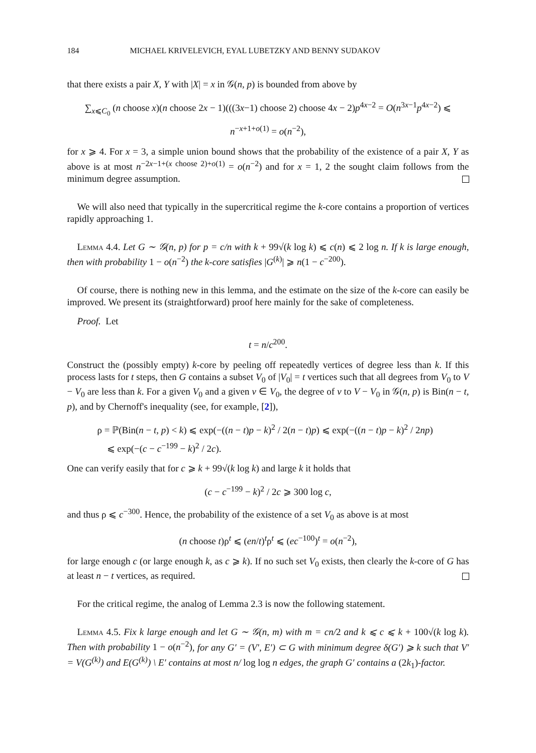184 MICHAEL KRIVELEVICH, EYAL LUBETZKY AND BENNY SUDAKOV
that there exists a pair X, Y with |X| = x in 𝒢(n, p) is bounded from above by
∑<sub>x⩽C<sub>0</sub></sub> (n choose x)(n choose 2x − 1)(((3x−1) choose 2) choose 4x − 2)p<sup>4x−2</sup> = O(n<sup>3x−1</sup>p<sup>4x−2</sup>) ⩽ n<sup>−x+1+o(1)</sup> = o(n<sup>−2</sup>),
for x ⩾ 4. For x = 3, a simple union bound shows that the probability of the existence of a pair X, Y as above is at most n<sup>−2x−1+(x choose 2)+o(1)</sup> = o(n<sup>−2</sup>) and for x = 1, 2 the sought claim follows from the minimum degree assumption.
We will also need that typically in the supercritical regime the k-core contains a proportion of vertices rapidly approaching 1.
Lemma 4.4. Let G ∼ 𝒢(n, p) for p = c/n with k + 99√(k log k) ⩽ c(n) ⩽ 2 log n. If k is large enough, then with probability 1 − o(n<sup>−2</sup>) the k-core satisfies |G<sup>(k)</sup>| ⩾ n(1 − c<sup>−200</sup>).
Of course, there is nothing new in this lemma, and the estimate on the size of the k-core can easily be improved. We present its (straightforward) proof here mainly for the sake of completeness.
Proof. Let
t = n/c<sup>200</sup>.
Construct the (possibly empty) k-core by peeling off repeatedly vertices of degree less than k. If this process lasts for t steps, then G contains a subset V<sub>0</sub> of |V<sub>0</sub>| = t vertices such that all degrees from V<sub>0</sub> to V − V<sub>0</sub> are less than k. For a given V<sub>0</sub> and a given v ∈ V<sub>0</sub>, the degree of v to V − V<sub>0</sub> in 𝒢(n, p) is Bin(n − t, p), and by Chernoff's inequality (see, for example, [2]),
ρ = ℙ(Bin(n − t, p) < k) ⩽ exp(−((n − t)p − k)<sup>2</sup> / 2(n − t)p) ⩽ exp(−((n − t)p − k)<sup>2</sup> / 2np)
⩽ exp(−(c − c<sup>−199</sup> − k)<sup>2</sup> / 2c).
One can verify easily that for c ⩾ k + 99√(k log k) and large k it holds that
(c − c<sup>−199</sup> − k)<sup>2</sup> / 2c ⩾ 300 log c,
and thus ρ ⩽ c<sup>−300</sup>. Hence, the probability of the existence of a set V<sub>0</sub> as above is at most
(n choose t)ρ<sup>t</sup> ⩽ (en/t)<sup>t</sup>ρ<sup>t</sup> ⩽ (ec<sup>−100</sup>)<sup>t</sup> = o(n<sup>−2</sup>),
for large enough c (or large enough k, as c ⩾ k). If no such set V<sub>0</sub> exists, then clearly the k-core of G has at least n − t vertices, as required.
For the critical regime, the analog of Lemma 2.3 is now the following statement.
Lemma 4.5. Fix k large enough and let G ∼ 𝒢(n, m) with m = cn/2 and k ⩽ c ⩽ k + 100√(k log k). Then with probability 1 − o(n<sup>−2</sup>), for any G′ = (V′, E′) ⊂ G with minimum degree δ(G′) ⩾ k such that V′ = V(G<sup>(k)</sup>) and E(G<sup>(k)</sup>) \ E′ contains at most n/ log log n edges, the graph G′ contains a (2k<sub>1</sub>)-factor.